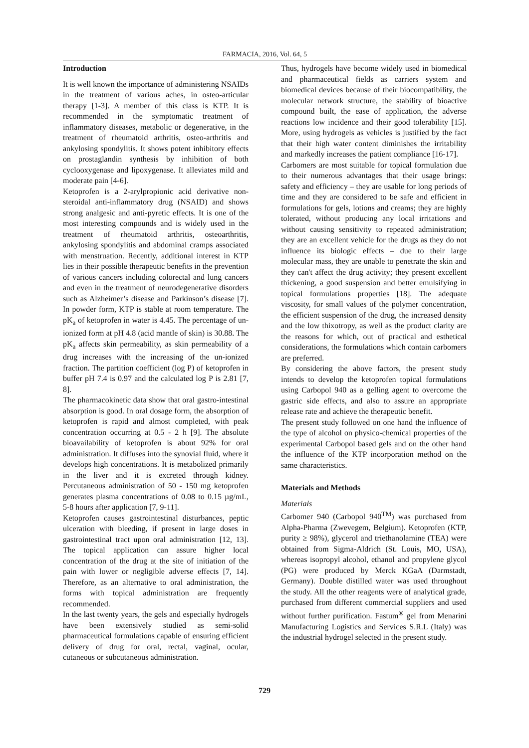FARMACIA, 2016, Vol. 64, 5
Introduction
It is well known the importance of administering NSAIDs in the treatment of various aches, in osteo-articular therapy [1-3]. A member of this class is KTP. It is recommended in the symptomatic treatment of inflammatory diseases, metabolic or degenerative, in the treatment of rheumatoid arthritis, osteo-arthritis and ankylosing spondylitis. It shows potent inhibitory effects on prostaglandin synthesis by inhibition of both cyclooxygenase and lipoxygenase. It alleviates mild and moderate pain [4-6].
Ketoprofen is a 2-arylpropionic acid derivative non-steroidal anti-inflammatory drug (NSAID) and shows strong analgesic and anti-pyretic effects. It is one of the most interesting compounds and is widely used in the treatment of rheumatoid arthritis, osteoarthritis, ankylosing spondylitis and abdominal cramps associated with menstruation. Recently, additional interest in KTP lies in their possible therapeutic benefits in the prevention of various cancers including colorectal and lung cancers and even in the treatment of neurodegenerative disorders such as Alzheimer’s disease and Parkinson’s disease [7]. In powder form, KTP is stable at room temperature. The pK<sub>a</sub> of ketoprofen in water is 4.45. The percentage of un-ionized form at pH 4.8 (acid mantle of skin) is 30.88. The pK<sub>a</sub> affects skin permeability, as skin permeability of a drug increases with the increasing of the un-ionized fraction. The partition coefficient (log P) of ketoprofen in buffer pH 7.4 is 0.97 and the calculated log P is 2.81 [7, 8].
The pharmacokinetic data show that oral gastro-intestinal absorption is good. In oral dosage form, the absorption of ketoprofen is rapid and almost completed, with peak concentration occurring at 0.5 - 2 h [9]. The absolute bioavailability of ketoprofen is about 92% for oral administration. It diffuses into the synovial fluid, where it develops high concentrations. It is metabolized primarily in the liver and it is excreted through kidney. Percutaneous administration of 50 - 150 mg ketoprofen generates plasma concentrations of 0.08 to 0.15 µg/mL, 5-8 hours after application [7, 9-11].
Ketoprofen causes gastrointestinal disturbances, peptic ulceration with bleeding, if present in large doses in gastrointestinal tract upon oral administration [12, 13]. The topical application can assure higher local concentration of the drug at the site of initiation of the pain with lower or negligible adverse effects [7, 14]. Therefore, as an alternative to oral administration, the forms with topical administration are frequently recommended.
In the last twenty years, the gels and especially hydrogels have been extensively studied as semi-solid pharmaceutical formulations capable of ensuring efficient delivery of drug for oral, rectal, vaginal, ocular, cutaneous or subcutaneous administration.
Thus, hydrogels have become widely used in biomedical and pharmaceutical fields as carriers system and biomedical devices because of their biocompatibility, the molecular network structure, the stability of bioactive compound built, the ease of application, the adverse reactions low incidence and their good tolerability [15]. More, using hydrogels as vehicles is justified by the fact that their high water content diminishes the irritability and markedly increases the patient compliance [16-17].
Carbomers are most suitable for topical formulation due to their numerous advantages that their usage brings: safety and efficiency – they are usable for long periods of time and they are considered to be safe and efficient in formulations for gels, lotions and creams; they are highly tolerated, without producing any local irritations and without causing sensitivity to repeated administration; they are an excellent vehicle for the drugs as they do not influence its biologic effects – due to their large molecular mass, they are unable to penetrate the skin and they can't affect the drug activity; they present excellent thickening, a good suspension and better emulsifying in topical formulations properties [18]. The adequate viscosity, for small values of the polymer concentration, the efficient suspension of the drug, the increased density and the low thixotropy, as well as the product clarity are the reasons for which, out of practical and esthetical considerations, the formulations which contain carbomers are preferred.
By considering the above factors, the present study intends to develop the ketoprofen topical formulations using Carbopol 940 as a gelling agent to overcome the gastric side effects, and also to assure an appropriate release rate and achieve the therapeutic benefit.
The present study followed on one hand the influence of the type of alcohol on physico-chemical properties of the experimental Carbopol based gels and on the other hand the influence of the KTP incorporation method on the same characteristics.
Materials and Methods
Materials
Carbomer 940 (Carbopol 940<sup>TM</sup>) was purchased from Alpha-Pharma (Zwevegem, Belgium). Ketoprofen (KTP, purity ≥ 98%), glycerol and triethanolamine (TEA) were obtained from Sigma-Aldrich (St. Louis, MO, USA), whereas isopropyl alcohol, ethanol and propylene glycol (PG) were produced by Merck KGaA (Darmstadt, Germany). Double distilled water was used throughout the study. All the other reagents were of analytical grade, purchased from different commercial suppliers and used without further purification. Fastum<sup>®</sup> gel from Menarini Manufacturing Logistics and Services S.R.L (Italy) was the industrial hydrogel selected in the present study.
729